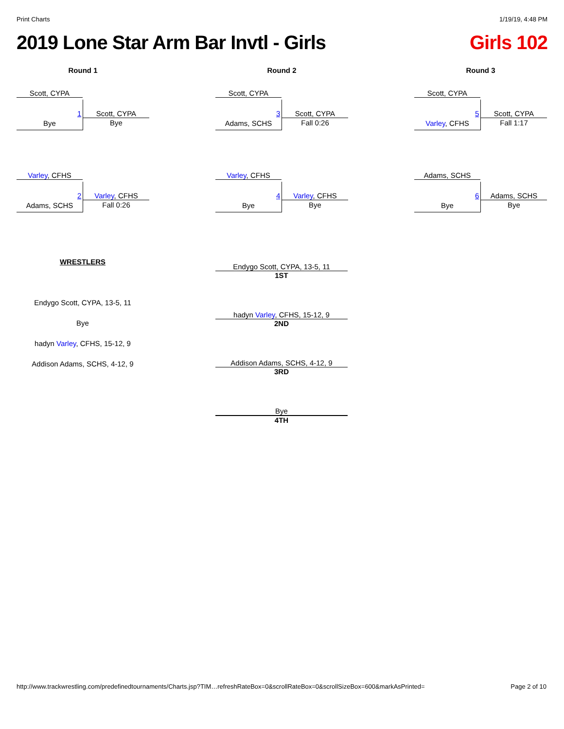Print Charts 1/19/19, 4:48 PM
2019 Lone Star Arm Bar Invtl - Girls Girls 102
Round 1
Scott, CYPA
Bye
1 Scott, CYPA
Bye
Varley, CFHS
Adams, SCHS
2 Varley, CFHS
Fall 0:26
Round 2
Scott, CYPA
Adams, SCHS
3 Scott, CYPA
Fall 0:26
Varley, CFHS
Bye
4 Varley, CFHS
Bye
Round 3
Scott, CYPA
Varley, CFHS
5 Scott, CYPA
Fall 1:17
Adams, SCHS
Bye
6 Adams, SCHS
Bye
WRESTLERS
Endygo Scott, CYPA, 13-5, 11
Bye
hadyn Varley, CFHS, 15-12, 9
Addison Adams, SCHS, 4-12, 9
Endygo Scott, CYPA, 13-5, 11
1ST
hadyn Varley, CFHS, 15-12, 9
2ND
Addison Adams, SCHS, 4-12, 9
3RD
Bye
4TH
http://www.trackwrestling.com/predefinedtournaments/Charts.jsp?TIM…refreshRateBox=0&scrollRateBox=0&scrollSizeBox=600&markAsPrinted= Page 2 of 10